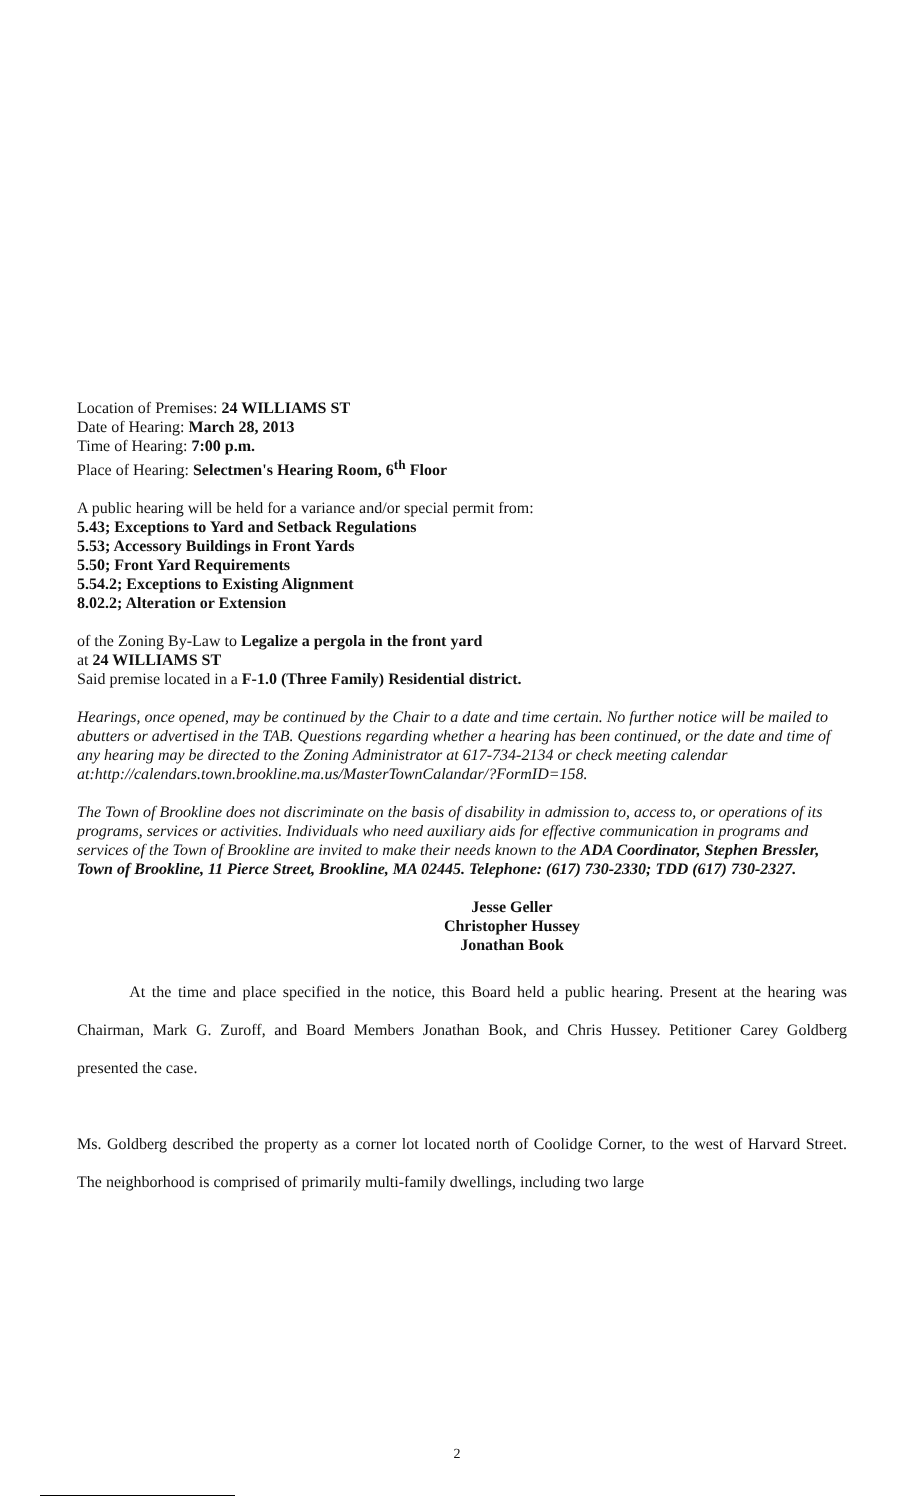Location of Premises: 24 WILLIAMS ST
Date of Hearing: March 28, 2013
Time of Hearing: 7:00 p.m.
Place of Hearing: Selectmen's Hearing Room, 6<sup>th</sup> Floor
A public hearing will be held for a variance and/or special permit from:
5.43; Exceptions to Yard and Setback Regulations
5.53; Accessory Buildings in Front Yards
5.50; Front Yard Requirements
5.54.2; Exceptions to Existing Alignment
8.02.2; Alteration or Extension
of the Zoning By-Law to Legalize a pergola in the front yard
at 24 WILLIAMS ST
Said premise located in a F-1.0 (Three Family) Residential district.
Hearings, once opened, may be continued by the Chair to a date and time certain. No further notice will be mailed to abutters or advertised in the TAB. Questions regarding whether a hearing has been continued, or the date and time of any hearing may be directed to the Zoning Administrator at 617-734-2134 or check meeting calendar at:http://calendars.town.brookline.ma.us/MasterTownCalandar/?FormID=158.
The Town of Brookline does not discriminate on the basis of disability in admission to, access to, or operations of its programs, services or activities. Individuals who need auxiliary aids for effective communication in programs and services of the Town of Brookline are invited to make their needs known to the ADA Coordinator, Stephen Bressler, Town of Brookline, 11 Pierce Street, Brookline, MA 02445. Telephone: (617) 730-2330; TDD (617) 730-2327.
Jesse Geller
Christopher Hussey
Jonathan Book
At the time and place specified in the notice, this Board held a public hearing. Present at the hearing was Chairman, Mark G. Zuroff, and Board Members Jonathan Book, and Chris Hussey. Petitioner Carey Goldberg presented the case.
Ms. Goldberg described the property as a corner lot located north of Coolidge Corner, to the west of Harvard Street. The neighborhood is comprised of primarily multi-family dwellings, including two large
2